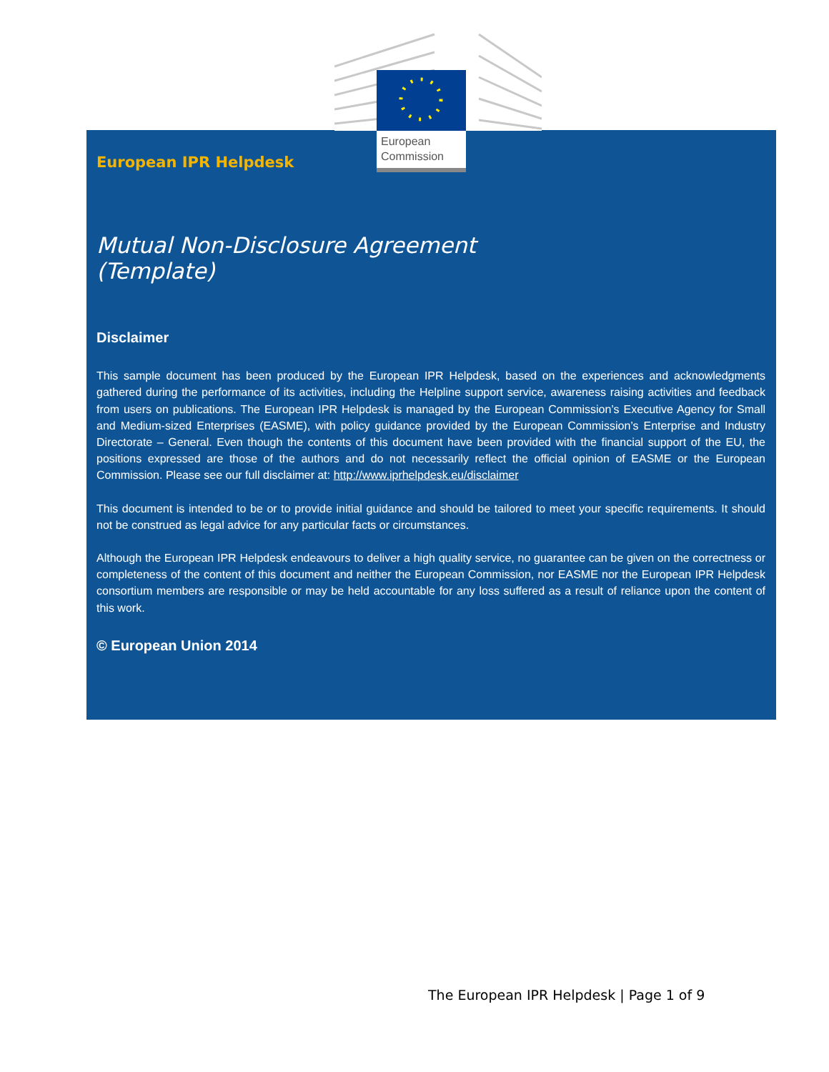European IPR Helpdesk
Mutual Non-Disclosure Agreement
(Template)
Disclaimer
This sample document has been produced by the European IPR Helpdesk, based on the experiences and acknowledgments gathered during the performance of its activities, including the Helpline support service, awareness raising activities and feedback from users on publications. The European IPR Helpdesk is managed by the European Commission’s Executive Agency for Small and Medium-sized Enterprises (EASME), with policy guidance provided by the European Commission’s Enterprise and Industry Directorate – General. Even though the contents of this document have been provided with the financial support of the EU, the positions expressed are those of the authors and do not necessarily reflect the official opinion of EASME or the European Commission. Please see our full disclaimer at: http://www.iprhelpdesk.eu/disclaimer
This document is intended to be or to provide initial guidance and should be tailored to meet your specific requirements. It should not be construed as legal advice for any particular facts or circumstances.
Although the European IPR Helpdesk endeavours to deliver a high quality service, no guarantee can be given on the correctness or completeness of the content of this document and neither the European Commission, nor EASME nor the European IPR Helpdesk consortium members are responsible or may be held accountable for any loss suffered as a result of reliance upon the content of this work.
© European Union 2014
European
Commission
The European IPR Helpdesk | Page 1 of 9